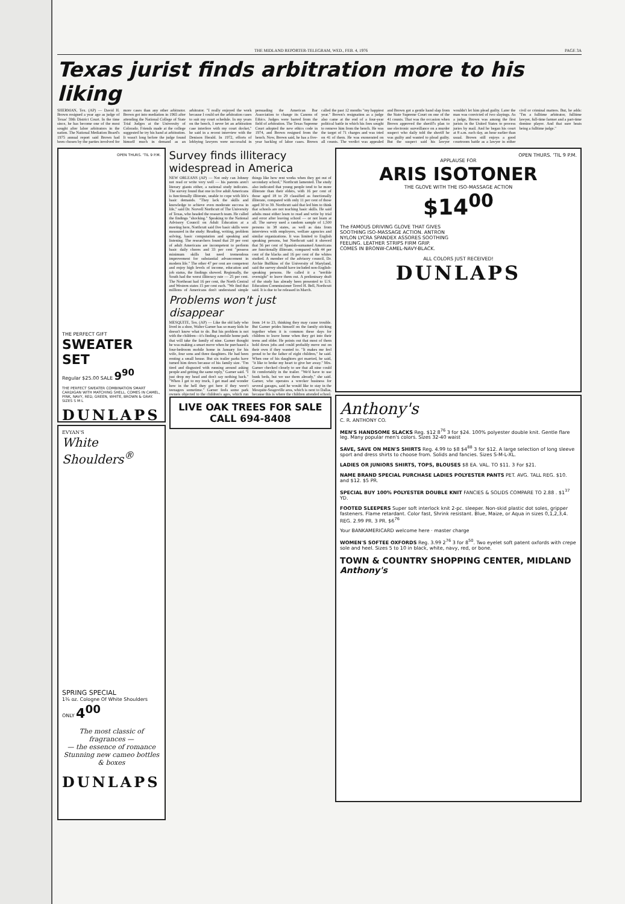THE MIDLAND REPORTER-TELEGRAM, WED., FEB. 4, 1976 PAGE 3A
Texas jurist finds arbitration more to his liking
SHERMAN, Tex. (AP) — David H. Brown resigned a year ago as judge of Texas' 59th District Court. In the time since, he has become one of the most sought after labor arbitrators in the nation. The National Mediation Board's 1975 annual report said Brown had been chosen by the parties involved for more cases than any other arbitrator. Brown got into mediation in 1965 after attending the National College of State Trial Judges at the University of Colorado. Friends made at the college suggested he try his hand at arbitration. It wasn't long before the judge found himself much in demand as an arbitrator. "I really enjoyed the work because I could set the arbitration cases to suit my court schedule. In my years on the bench, I never let an arbitration case interfere with my court docket," he said in a recent interview with the Denison Herald. In 1972, efforts of lobbying lawyers were successful in persuading the American Bar Association to change its Canons of Ethics. Judges were barred from the field of arbitration. The Texas Supreme Court adopted the new ethics code in 1974, and Brown resigned from the bench. Now, Brown said, he has a five-year backlog of labor cases. Brown called the past 12 months "my happiest year." Brown's resignation as a judge also came at the end of a four-year political battle in which his foes sought to remove him from the bench. He was the target of 71 charges and was tried on 41 of them. He was exonerated on all counts. The verdict was appealed and Brown got a gentle hand slap from the State Supreme Court on one of the 41 counts. That was the occasion when Brown approved the sheriff's plan to use electronic surveillance on a murder suspect who daily told the sheriff he was guilty and wanted to plead guilty. But the suspect said his lawyer wouldn't let him plead guilty. Later the man was convicted of two slayings. As a judge, Brown was among the first jurists in the United States to process juries by mail. And he began his court at 8 a.m. each day, an hour earlier than usual. Brown still enjoys a good courtroom battle as a lawyer in either civil or criminal matters. But, he adds: "I'm a fulltime arbitrator, fulltime lawyer, full-time farmer and a part-time domino player. And that sure beats being a fulltime judge."
OPEN THURS. 'TIL 9 P.M.
THE PERFECT GIFT
SWEATER SET
Regular $25.00 SALE 9<sup>90</sup>
THE PERFECT SWEATER COMBINATION SMART CARDIGAN WITH MATCHING SHELL. COMES IN CAMEL, PINK, NAVY, RED, GREEN, WHITE, BROWN & GRAY. SIZES S M L
DUNLAPS
EVYAN'S
White Shoulders<sup>®</sup>
SPRING SPECIAL
1¾ oz. Cologne Of White Shoulders
ONLY 4<sup>00</sup>
The most classic of fragrances —
— the essence of romance
Stunning new cameo bottles & boxes
DUNLAPS
Survey finds illiteracy widespread in America
NEW ORLEANS (AP) — Not only can Johnny not read or write very well — his parents aren't literary giants either, a national study indicates. The survey found that one in five adult Americans is functionally illiterate, unable to cope with life's basic demands. "They lack the skills and knowledge to achieve even moderate success in life," said Dr. Norvell Northcutt of The University of Texas, who headed the research team. He called the findings "shocking." Speaking to the National Advisory Council on Adult Education at a meeting here, Northcutt said five basic skills were measured in the study: Reading, writing, problem solving, basic computation and speaking and listening. The researchers found that 20 per cent of adult Americans are incompetent to perform basic daily chores and 33 per cent "possess minimum skills but need tremendous improvement for substantial advancement in modern life." The other 47 per cent are competent and enjoy high levels of income, education and job status, the findings showed. Regionally, the South had the worst illiteracy rate — 25 per cent. The Northeast had 16 per cent, the North Central and Western states 15 per cent each. "We find that millions of Americans don't understand simple things like how rent works when they get out of secondary school," Northcutt lamented. The study also indicated that young people tend to be more illiterate than their elders, with 16 per cent of those aged 18 to 29 classified as functionally illiterate, compared with only 11 per cent of those aged 30 to 39. Northcutt said that led him to think that schools are not teaching basic skills. He said adults must either learn to read and write by trial and error after leaving school — or not learn at all. The survey used a random sample of 1,500 persons in 38 states, as well as data from interviews with employers, welfare agencies and similar organizations. It was limited to English speaking persons, but Northcutt said it showed that 56 per cent of Spanish-surnamed Americans are functionally illiterate, compared with 44 per cent of the blacks and 16 per cent of the whites studied. A member of the advisory council, Dr. Archie Buffkins of the University of Maryland, said the survey should have included non-English-speaking persons. He called it a "terrible oversight" to leave them out. A preliminary draft of the study has already been presented to U.S. Education Commissioner Terrel H. Bell, Northcutt said. It is due to be released in March.
Problems won't just disappear
MESQUITE, Tex. (AP) — Like the old lady who lived in a shoe, Walter Garner has so many kids he doesn't know what to do. But his problem is not with the children—it's finding a mobile home park that will take the family of nine. Garner thought he was making a smart move when he purchased a four-bedroom mobile home in January for his wife, four sons and three daughters. He had been renting a small house. But six trailer parks have turned him down because of his family size. "I'm tired and disgusted with running around asking people and getting the same reply," Garner said. "I just drop my head and don't say nothing back." "When I get to my truck, I get mad and wonder how in the hell they got here if they were't teenagers sometime." Garner feels some park owners objected to the children's ages, which run from 14 to 23, thinking they may cause trouble. But Garner prides himself on the family sticking together when it is common these days for children to leave home when they get into their teens and older. He points out that most of them hold down jobs and could probably move out on their own if they wanted to. "It makes me feel proud to be the father of eight children," he said. When one of his daughters got married, he said, "it like to broke my heart to give her away." Mrs. Garner checked closely to see that all nine could fit comfortably in the trailer. "We'd have to use bunk beds, but we use them already," she said. Garner, who operates a wrecker business for several garages, said he would like to stay in the Mesquite-Seagoville area, which is next to Dallas, because this is where the children attended school.
LIVE OAK TREES FOR SALE CALL 694-8408
OPEN THURS. 'TIL 9 P.M.
APPLAUSE FOR
ARIS ISOTONER
THE GLOVE WITH THE ISO-MASSAGE ACTION
$14<sup>00</sup>
The FAMOUS DRIVING GLOVE THAT GIVES SOOTHING ISO-MASSAGE ACTION. ANTRON NYLON LYCRA SPANDEX ASSORES SOOTHING FEELING. LEATHER STRIPS FIRM GRIP. COMES IN BRONW-CAMEL-NAVY-BLACK.
ALL COLORS JUST RECEIVED!
DUNLAPS
Anthony's
C. R. ANTHONY CO.
MEN'S HANDSOME SLACKS Reg. $12 8<sup>76</sup> 3 for $24. 100% polyester double knit. Gentle flare leg. Many popular men's colors. Sizes 32-40 waist
SAVE, SAVE ON MEN'S SHIRTS Reg. 4.99 to $8 $4<sup>88</sup> 3 for $12. A large selection of long sleeve sport and dress shirts to choose from. Solids and fancies. Sizes S-M-L-XL.
LADIES OR JUNIORS SHIRTS, TOPS, BLOUSES $8 EA. VAL. TO $11. 3 For $21.
NAME BRAND SPECIAL PURCHASE LADIES POLYESTER PANTS PET. AVG. TALL REG. $10. and $12. $5 PR.
SPECIAL BUY 100% POLYESTER DOUBLE KNIT FANCIES & SOLIDS COMPARE TO 2.88 . $1<sup>37</sup> YD.
FOOTED SLEEPERS Super soft interlock knit 2-pc. sleeper. Non-skid plastic dot soles, gripper fasteners. Flame retardant. Color fast, Shrink resistant. Blue, Maize, or Aqua in sizes 0,1,2,3,4. REG. 2.99 PR. 3 PR. $6<sup>76</sup>
Your BANKAMERICARD welcome here · master charge
WOMEN'S SOFTEE OXFORDS Reg. 3.99 2<sup>76</sup> 3 for 8<sup>50</sup>. Two eyelet soft patent oxfords with crepe sole and heel. Sizes 5 to 10 in black, white, navy, red, or bone.
TOWN & COUNTRY SHOPPING CENTER, MIDLAND Anthony's